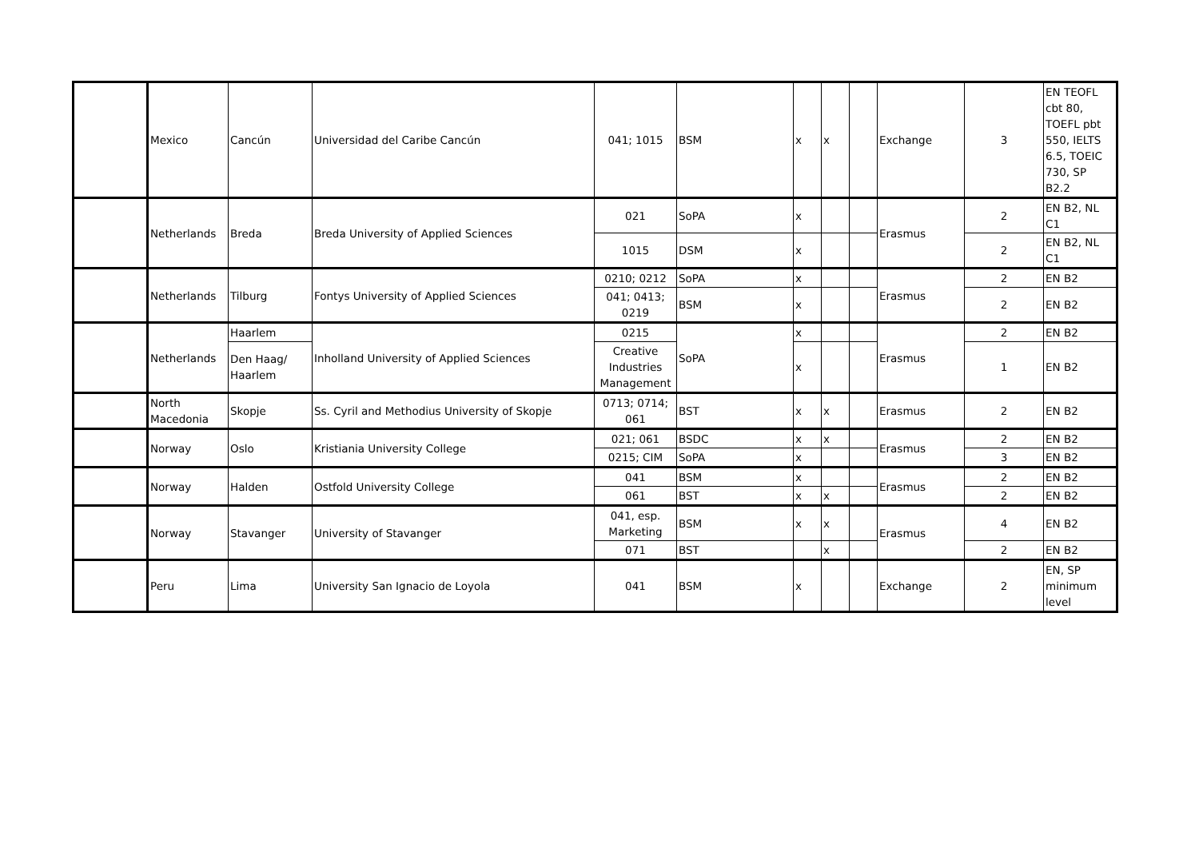| | Mexico | Cancún | Universidad del Caribe Cancún | 041; 1015 | BSM | x | x | | Exchange | 3 | EN TEOFL cbt 80, TOEFL pbt 550, IELTS 6.5, TOEIC 730, SP B2.2 |
| | Netherlands | Breda | Breda University of Applied Sciences | 021 | SoPA | x | | | Erasmus | 2 | EN B2, NL C1 |
| | | | | 1015 | DSM | x | | | | 2 | EN B2, NL C1 |
| | Netherlands | Tilburg | Fontys University of Applied Sciences | 0210; 0212 | SoPA | x | | | Erasmus | 2 | EN B2 |
| | | | | 041; 0413; 0219 | BSM | x | | | | 2 | EN B2 |
| | Netherlands | Haarlem | Inholland University of Applied Sciences | 0215 | SoPA | x | | | Erasmus | 2 | EN B2 |
| | | Den Haag/ Haarlem | | Creative Industries Management | | x | | | | 1 | EN B2 |
| | North Macedonia | Skopje | Ss. Cyril and Methodius University of Skopje | 0713; 0714; 061 | BST | x | x | | Erasmus | 2 | EN B2 |
| | Norway | Oslo | Kristiania University College | 021; 061 | BSDC | x | x | | Erasmus | 2 | EN B2 |
| | | | | 0215; CIM | SoPA | x | | | | 3 | EN B2 |
| | Norway | Halden | Ostfold University College | 041 | BSM | x | | | Erasmus | 2 | EN B2 |
| | | | | 061 | BST | x | x | | | 2 | EN B2 |
| | Norway | Stavanger | University of Stavanger | 041, esp. Marketing | BSM | x | x | | Erasmus | 4 | EN B2 |
| | | | | 071 | BST | | x | | | 2 | EN B2 |
| | Peru | Lima | University San Ignacio de Loyola | 041 | BSM | x | | | Exchange | 2 | EN, SP minimum level |